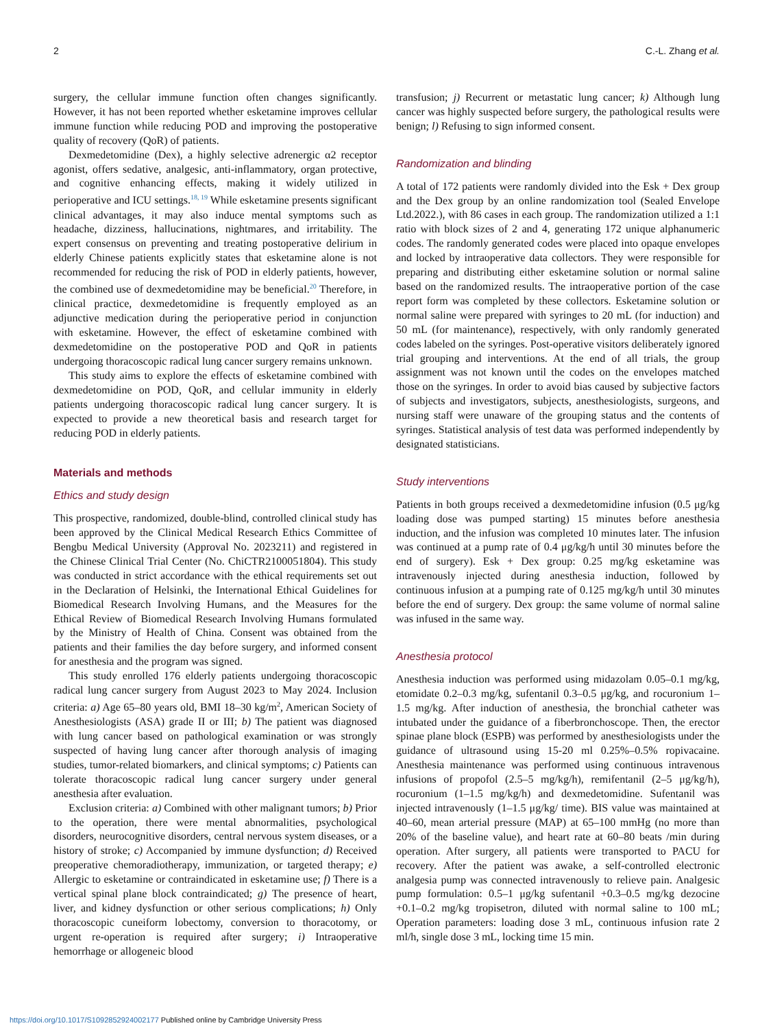2 C.-L. Zhang et al.
surgery, the cellular immune function often changes significantly. However, it has not been reported whether esketamine improves cellular immune function while reducing POD and improving the postoperative quality of recovery (QoR) of patients.
Dexmedetomidine (Dex), a highly selective adrenergic α2 receptor agonist, offers sedative, analgesic, anti-inflammatory, organ protective, and cognitive enhancing effects, making it widely utilized in perioperative and ICU settings.<sup>18, 19</sup> While esketamine presents significant clinical advantages, it may also induce mental symptoms such as headache, dizziness, hallucinations, nightmares, and irritability. The expert consensus on preventing and treating postoperative delirium in elderly Chinese patients explicitly states that esketamine alone is not recommended for reducing the risk of POD in elderly patients, however, the combined use of dexmedetomidine may be beneficial.<sup>20</sup> Therefore, in clinical practice, dexmedetomidine is frequently employed as an adjunctive medication during the perioperative period in conjunction with esketamine. However, the effect of esketamine combined with dexmedetomidine on the postoperative POD and QoR in patients undergoing thoracoscopic radical lung cancer surgery remains unknown.
This study aims to explore the effects of esketamine combined with dexmedetomidine on POD, QoR, and cellular immunity in elderly patients undergoing thoracoscopic radical lung cancer surgery. It is expected to provide a new theoretical basis and research target for reducing POD in elderly patients.
Materials and methods
Ethics and study design
This prospective, randomized, double-blind, controlled clinical study has been approved by the Clinical Medical Research Ethics Committee of Bengbu Medical University (Approval No. 2023211) and registered in the Chinese Clinical Trial Center (No. ChiCTR2100051804). This study was conducted in strict accordance with the ethical requirements set out in the Declaration of Helsinki, the International Ethical Guidelines for Biomedical Research Involving Humans, and the Measures for the Ethical Review of Biomedical Research Involving Humans formulated by the Ministry of Health of China. Consent was obtained from the patients and their families the day before surgery, and informed consent for anesthesia and the program was signed.
This study enrolled 176 elderly patients undergoing thoracoscopic radical lung cancer surgery from August 2023 to May 2024. Inclusion criteria: a) Age 65–80 years old, BMI 18–30 kg/m<sup>2</sup>, American Society of Anesthesiologists (ASA) grade II or III; b) The patient was diagnosed with lung cancer based on pathological examination or was strongly suspected of having lung cancer after thorough analysis of imaging studies, tumor-related biomarkers, and clinical symptoms; c) Patients can tolerate thoracoscopic radical lung cancer surgery under general anesthesia after evaluation.
Exclusion criteria: a) Combined with other malignant tumors; b) Prior to the operation, there were mental abnormalities, psychological disorders, neurocognitive disorders, central nervous system diseases, or a history of stroke; c) Accompanied by immune dysfunction; d) Received preoperative chemoradiotherapy, immunization, or targeted therapy; e) Allergic to esketamine or contraindicated in esketamine use; f) There is a vertical spinal plane block contraindicated; g) The presence of heart, liver, and kidney dysfunction or other serious complications; h) Only thoracoscopic cuneiform lobectomy, conversion to thoracotomy, or urgent re-operation is required after surgery; i) Intraoperative hemorrhage or allogeneic blood
transfusion; j) Recurrent or metastatic lung cancer; k) Although lung cancer was highly suspected before surgery, the pathological results were benign; l) Refusing to sign informed consent.
Randomization and blinding
A total of 172 patients were randomly divided into the Esk + Dex group and the Dex group by an online randomization tool (Sealed Envelope Ltd.2022.), with 86 cases in each group. The randomization utilized a 1:1 ratio with block sizes of 2 and 4, generating 172 unique alphanumeric codes. The randomly generated codes were placed into opaque envelopes and locked by intraoperative data collectors. They were responsible for preparing and distributing either esketamine solution or normal saline based on the randomized results. The intraoperative portion of the case report form was completed by these collectors. Esketamine solution or normal saline were prepared with syringes to 20 mL (for induction) and 50 mL (for maintenance), respectively, with only randomly generated codes labeled on the syringes. Post-operative visitors deliberately ignored trial grouping and interventions. At the end of all trials, the group assignment was not known until the codes on the envelopes matched those on the syringes. In order to avoid bias caused by subjective factors of subjects and investigators, subjects, anesthesiologists, surgeons, and nursing staff were unaware of the grouping status and the contents of syringes. Statistical analysis of test data was performed independently by designated statisticians.
Study interventions
Patients in both groups received a dexmedetomidine infusion (0.5 μg/kg loading dose was pumped starting) 15 minutes before anesthesia induction, and the infusion was completed 10 minutes later. The infusion was continued at a pump rate of 0.4 μg/kg/h until 30 minutes before the end of surgery). Esk + Dex group: 0.25 mg/kg esketamine was intravenously injected during anesthesia induction, followed by continuous infusion at a pumping rate of 0.125 mg/kg/h until 30 minutes before the end of surgery. Dex group: the same volume of normal saline was infused in the same way.
Anesthesia protocol
Anesthesia induction was performed using midazolam 0.05–0.1 mg/kg, etomidate 0.2–0.3 mg/kg, sufentanil 0.3–0.5 μg/kg, and rocuronium 1–1.5 mg/kg. After induction of anesthesia, the bronchial catheter was intubated under the guidance of a fiberbronchoscope. Then, the erector spinae plane block (ESPB) was performed by anesthesiologists under the guidance of ultrasound using 15-20 ml 0.25%–0.5% ropivacaine. Anesthesia maintenance was performed using continuous intravenous infusions of propofol (2.5–5 mg/kg/h), remifentanil (2–5 μg/kg/h), rocuronium (1–1.5 mg/kg/h) and dexmedetomidine. Sufentanil was injected intravenously (1–1.5 μg/kg/ time). BIS value was maintained at 40–60, mean arterial pressure (MAP) at 65–100 mmHg (no more than 20% of the baseline value), and heart rate at 60–80 beats /min during operation. After surgery, all patients were transported to PACU for recovery. After the patient was awake, a self-controlled electronic analgesia pump was connected intravenously to relieve pain. Analgesic pump formulation: 0.5–1 μg/kg sufentanil +0.3–0.5 mg/kg dezocine +0.1–0.2 mg/kg tropisetron, diluted with normal saline to 100 mL; Operation parameters: loading dose 3 mL, continuous infusion rate 2 ml/h, single dose 3 mL, locking time 15 min.
https://doi.org/10.1017/S1092852924002177 Published online by Cambridge University Press